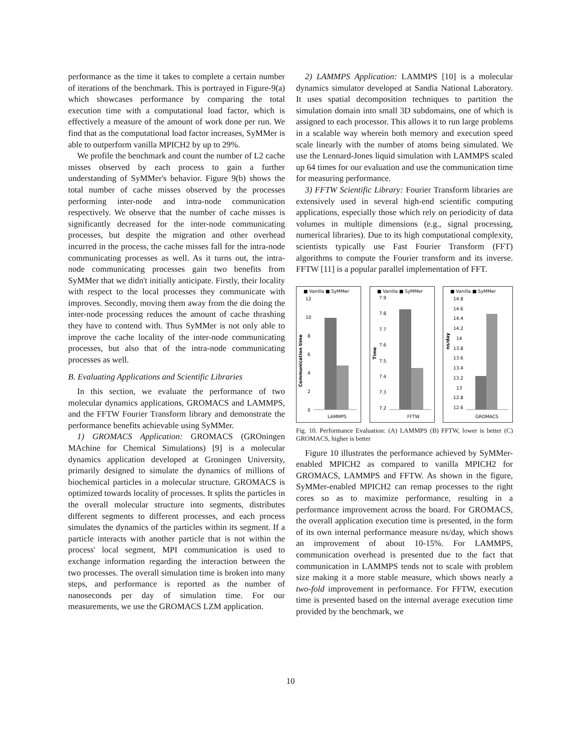performance as the time it takes to complete a certain number of iterations of the benchmark. This is portrayed in Figure-9(a) which showcases performance by comparing the total execution time with a computational load factor, which is effectively a measure of the amount of work done per run. We find that as the computational load factor increases, SyMMer is able to outperform vanilla MPICH2 by up to 29%.
We profile the benchmark and count the number of L2 cache misses observed by each process to gain a further understanding of SyMMer's behavior. Figure 9(b) shows the total number of cache misses observed by the processes performing inter-node and intra-node communication respectively. We observe that the number of cache misses is significantly decreased for the inter-node communicating processes, but despite the migration and other overhead incurred in the process, the cache misses fall for the intra-node communicating processes as well. As it turns out, the intra-node communicating processes gain two benefits from SyMMer that we didn't initially anticipate. Firstly, their locality with respect to the local processes they communicate with improves. Secondly, moving them away from the die doing the inter-node processing reduces the amount of cache thrashing they have to contend with. Thus SyMMer is not only able to improve the cache locality of the inter-node communicating processes, but also that of the intra-node communicating processes as well.
B. Evaluating Applications and Scientific Libraries
In this section, we evaluate the performance of two molecular dynamics applications, GROMACS and LAMMPS, and the FFTW Fourier Transform library and demonstrate the performance benefits achievable using SyMMer.
1) GROMACS Application: GROMACS (GROningen MAchine for Chemical Simulations) [9] is a molecular dynamics application developed at Groningen University, primarily designed to simulate the dynamics of millions of biochemical particles in a molecular structure. GROMACS is optimized towards locality of processes. It splits the particles in the overall molecular structure into segments, distributes different segments to different processes, and each process simulates the dynamics of the particles within its segment. If a particle interacts with another particle that is not within the process' local segment, MPI communication is used to exchange information regarding the interaction between the two processes. The overall simulation time is broken into many steps, and performance is reported as the number of nanoseconds per day of simulation time. For our measurements, we use the GROMACS LZM application.
2) LAMMPS Application: LAMMPS [10] is a molecular dynamics simulator developed at Sandia National Laboratory. It uses spatial decomposition techniques to partition the simulation domain into small 3D subdomains, one of which is assigned to each processor. This allows it to run large problems in a scalable way wherein both memory and execution speed scale linearly with the number of atoms being simulated. We use the Lennard-Jones liquid simulation with LAMMPS scaled up 64 times for our evaluation and use the communication time for measuring performance.
3) FFTW Scientific Library: Fourier Transform libraries are extensively used in several high-end scientific computing applications, especially those which rely on periodicity of data volumes in multiple dimensions (e.g., signal processing, numerical libraries). Due to its high computational complexity, scientists typically use Fast Fourier Transform (FFT) algorithms to compute the Fourier transform and its inverse. FFTW [11] is a popular parallel implementation of FFT.
■ Vanilla ■ SyMMer
12
10
8
6
4
2
0
Communication time
LAMMPS
■ Vanilla ■ SyMMer
7.9
7.8
7.7
7.6
7.5
7.4
7.3
7.2
Time
FFTW
■ Vanilla ■ SyMMer
14.8
14.6
14.4
14.2
14
13.8
13.6
13.4
13.2
13
12.8
12.6
ns/day
GROMACS
Fig. 10. Performance Evaluation: (A) LAMMPS (B) FFTW, lower is better (C) GROMACS, higher is better
Figure 10 illustrates the performance achieved by SyMMer-enabled MPICH2 as compared to vanilla MPICH2 for GROMACS, LAMMPS and FFTW. As shown in the figure, SyMMer-enabled MPICH2 can remap processes to the right cores so as to maximize performance, resulting in a performance improvement across the board. For GROMACS, the overall application execution time is presented, in the form of its own internal performance measure ns/day, which shows an improvement of about 10-15%. For LAMMPS, communication overhead is presented due to the fact that communication in LAMMPS tends not to scale with problem size making it a more stable measure, which shows nearly a two-fold improvement in performance. For FFTW, execution time is presented based on the internal average execution time provided by the benchmark, we
10